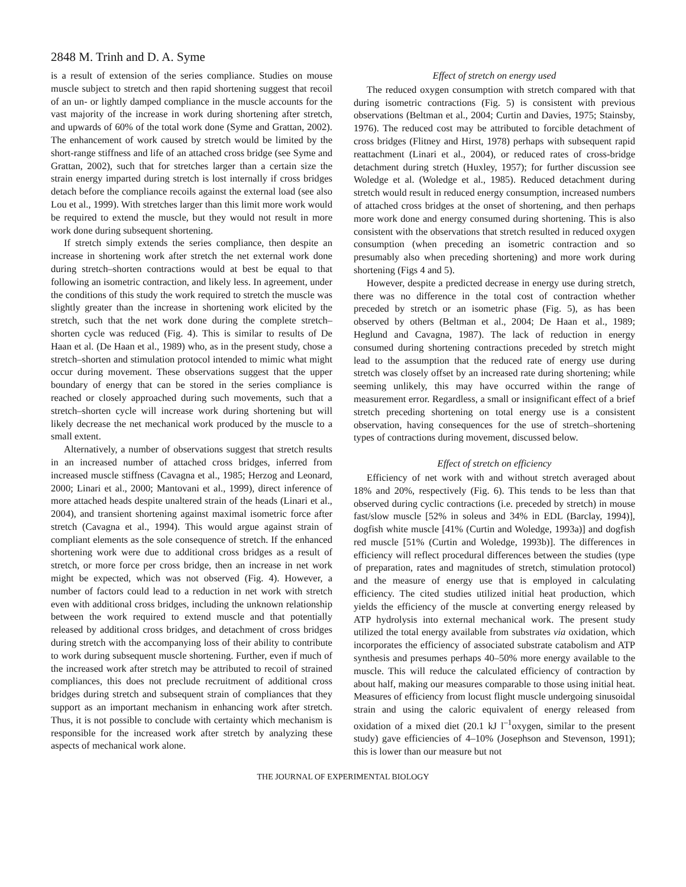2848 M. Trinh and D. A. Syme
is a result of extension of the series compliance. Studies on mouse muscle subject to stretch and then rapid shortening suggest that recoil of an un- or lightly damped compliance in the muscle accounts for the vast majority of the increase in work during shortening after stretch, and upwards of 60% of the total work done (Syme and Grattan, 2002). The enhancement of work caused by stretch would be limited by the short-range stiffness and life of an attached cross bridge (see Syme and Grattan, 2002), such that for stretches larger than a certain size the strain energy imparted during stretch is lost internally if cross bridges detach before the compliance recoils against the external load (see also Lou et al., 1999). With stretches larger than this limit more work would be required to extend the muscle, but they would not result in more work done during subsequent shortening.
If stretch simply extends the series compliance, then despite an increase in shortening work after stretch the net external work done during stretch–shorten contractions would at best be equal to that following an isometric contraction, and likely less. In agreement, under the conditions of this study the work required to stretch the muscle was slightly greater than the increase in shortening work elicited by the stretch, such that the net work done during the complete stretch–shorten cycle was reduced (Fig. 4). This is similar to results of De Haan et al. (De Haan et al., 1989) who, as in the present study, chose a stretch–shorten and stimulation protocol intended to mimic what might occur during movement. These observations suggest that the upper boundary of energy that can be stored in the series compliance is reached or closely approached during such movements, such that a stretch–shorten cycle will increase work during shortening but will likely decrease the net mechanical work produced by the muscle to a small extent.
Alternatively, a number of observations suggest that stretch results in an increased number of attached cross bridges, inferred from increased muscle stiffness (Cavagna et al., 1985; Herzog and Leonard, 2000; Linari et al., 2000; Mantovani et al., 1999), direct inference of more attached heads despite unaltered strain of the heads (Linari et al., 2004), and transient shortening against maximal isometric force after stretch (Cavagna et al., 1994). This would argue against strain of compliant elements as the sole consequence of stretch. If the enhanced shortening work were due to additional cross bridges as a result of stretch, or more force per cross bridge, then an increase in net work might be expected, which was not observed (Fig. 4). However, a number of factors could lead to a reduction in net work with stretch even with additional cross bridges, including the unknown relationship between the work required to extend muscle and that potentially released by additional cross bridges, and detachment of cross bridges during stretch with the accompanying loss of their ability to contribute to work during subsequent muscle shortening. Further, even if much of the increased work after stretch may be attributed to recoil of strained compliances, this does not preclude recruitment of additional cross bridges during stretch and subsequent strain of compliances that they support as an important mechanism in enhancing work after stretch. Thus, it is not possible to conclude with certainty which mechanism is responsible for the increased work after stretch by analyzing these aspects of mechanical work alone.
Effect of stretch on energy used
The reduced oxygen consumption with stretch compared with that during isometric contractions (Fig. 5) is consistent with previous observations (Beltman et al., 2004; Curtin and Davies, 1975; Stainsby, 1976). The reduced cost may be attributed to forcible detachment of cross bridges (Flitney and Hirst, 1978) perhaps with subsequent rapid reattachment (Linari et al., 2004), or reduced rates of cross-bridge detachment during stretch (Huxley, 1957); for further discussion see Woledge et al. (Woledge et al., 1985). Reduced detachment during stretch would result in reduced energy consumption, increased numbers of attached cross bridges at the onset of shortening, and then perhaps more work done and energy consumed during shortening. This is also consistent with the observations that stretch resulted in reduced oxygen consumption (when preceding an isometric contraction and so presumably also when preceding shortening) and more work during shortening (Figs 4 and 5).
However, despite a predicted decrease in energy use during stretch, there was no difference in the total cost of contraction whether preceded by stretch or an isometric phase (Fig. 5), as has been observed by others (Beltman et al., 2004; De Haan et al., 1989; Heglund and Cavagna, 1987). The lack of reduction in energy consumed during shortening contractions preceded by stretch might lead to the assumption that the reduced rate of energy use during stretch was closely offset by an increased rate during shortening; while seeming unlikely, this may have occurred within the range of measurement error. Regardless, a small or insignificant effect of a brief stretch preceding shortening on total energy use is a consistent observation, having consequences for the use of stretch–shortening types of contractions during movement, discussed below.
Effect of stretch on efficiency
Efficiency of net work with and without stretch averaged about 18% and 20%, respectively (Fig. 6). This tends to be less than that observed during cyclic contractions (i.e. preceded by stretch) in mouse fast/slow muscle [52% in soleus and 34% in EDL (Barclay, 1994)], dogfish white muscle [41% (Curtin and Woledge, 1993a)] and dogfish red muscle [51% (Curtin and Woledge, 1993b)]. The differences in efficiency will reflect procedural differences between the studies (type of preparation, rates and magnitudes of stretch, stimulation protocol) and the measure of energy use that is employed in calculating efficiency. The cited studies utilized initial heat production, which yields the efficiency of the muscle at converting energy released by ATP hydrolysis into external mechanical work. The present study utilized the total energy available from substrates via oxidation, which incorporates the efficiency of associated substrate catabolism and ATP synthesis and presumes perhaps 40–50% more energy available to the muscle. This will reduce the calculated efficiency of contraction by about half, making our measures comparable to those using initial heat. Measures of efficiency from locust flight muscle undergoing sinusoidal strain and using the caloric equivalent of energy released from oxidation of a mixed diet (20.1 kJ l<sup>–1</sup>oxygen, similar to the present study) gave efficiencies of 4–10% (Josephson and Stevenson, 1991); this is lower than our measure but not
THE JOURNAL OF EXPERIMENTAL BIOLOGY